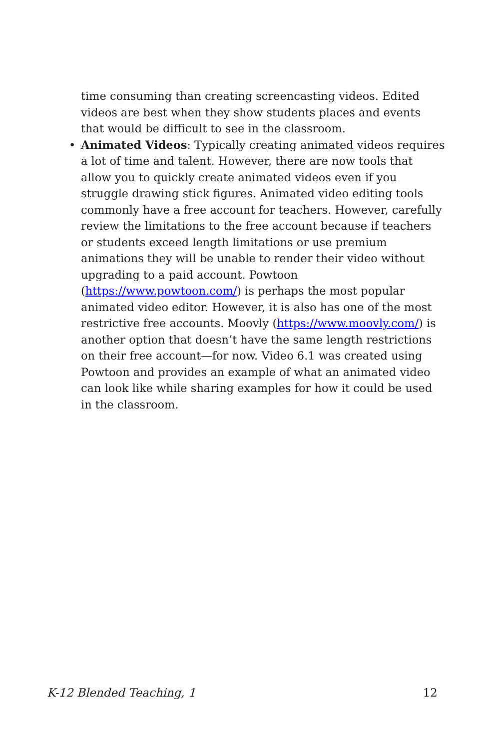time consuming than creating screencasting videos. Edited videos are best when they show students places and events that would be difficult to see in the classroom.
• Animated Videos: Typically creating animated videos requires a lot of time and talent. However, there are now tools that allow you to quickly create animated videos even if you struggle drawing stick figures. Animated video editing tools commonly have a free account for teachers. However, carefully review the limitations to the free account because if teachers or students exceed length limitations or use premium animations they will be unable to render their video without upgrading to a paid account. Powtoon (https://www.powtoon.com/) is perhaps the most popular animated video editor. However, it is also has one of the most restrictive free accounts. Moovly (https://www.moovly.com/) is another option that doesn’t have the same length restrictions on their free account—for now. Video 6.1 was created using Powtoon and provides an example of what an animated video can look like while sharing examples for how it could be used in the classroom.
K-12 Blended Teaching, 1 12